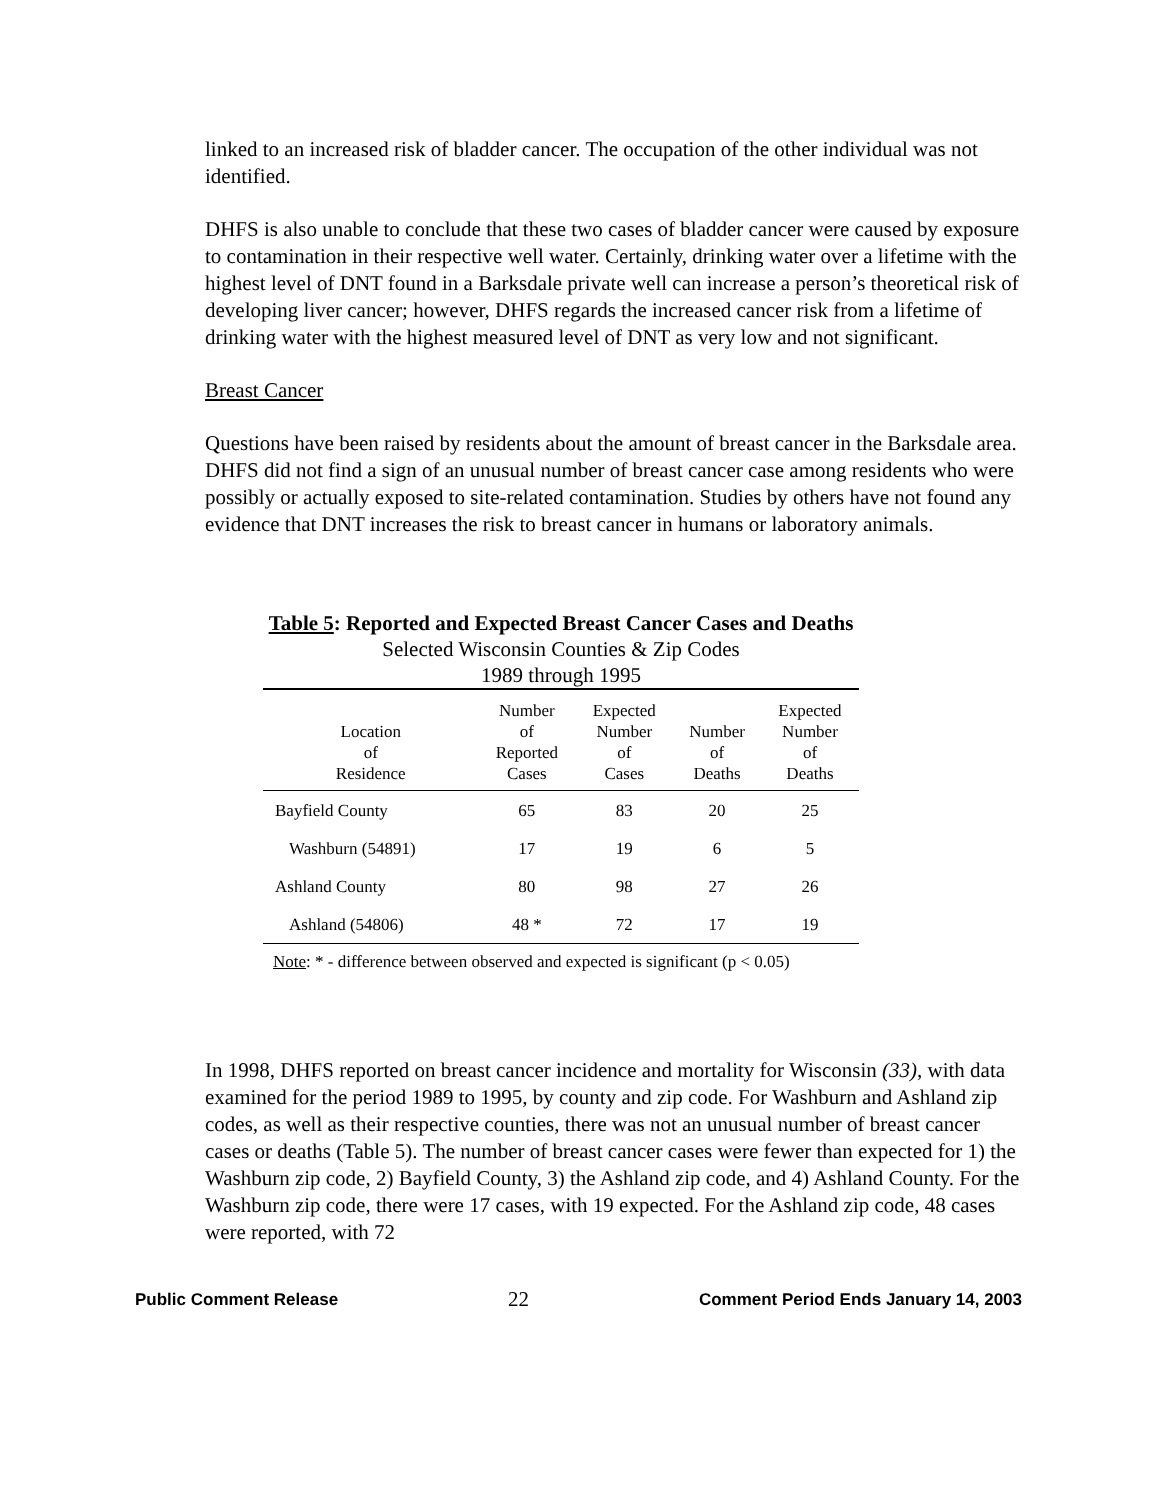linked to an increased risk of bladder cancer. The occupation of the other individual was not identified.
DHFS is also unable to conclude that these two cases of bladder cancer were caused by exposure to contamination in their respective well water. Certainly, drinking water over a lifetime with the highest level of DNT found in a Barksdale private well can increase a person’s theoretical risk of developing liver cancer; however, DHFS regards the increased cancer risk from a lifetime of drinking water with the highest measured level of DNT as very low and not significant.
Breast Cancer
Questions have been raised by residents about the amount of breast cancer in the Barksdale area. DHFS did not find a sign of an unusual number of breast cancer case among residents who were possibly or actually exposed to site-related contamination. Studies by others have not found any evidence that DNT increases the risk to breast cancer in humans or laboratory animals.
Table 5: Reported and Expected Breast Cancer Cases and Deaths
Selected Wisconsin Counties & Zip Codes
1989 through 1995
| Location of Residence | Number of Reported Cases | Expected Number of Cases | Number of Deaths | Expected Number of Deaths |
| --- | --- | --- | --- | --- |
| Bayfield County | 65 | 83 | 20 | 25 |
| Washburn (54891) | 17 | 19 | 6 | 5 |
| Ashland County | 80 | 98 | 27 | 26 |
| Ashland (54806) | 48 * | 72 | 17 | 19 |
Note: * - difference between observed and expected is significant (p < 0.05)
In 1998, DHFS reported on breast cancer incidence and mortality for Wisconsin (33), with data examined for the period 1989 to 1995, by county and zip code. For Washburn and Ashland zip codes, as well as their respective counties, there was not an unusual number of breast cancer cases or deaths (Table 5). The number of breast cancer cases were fewer than expected for 1) the Washburn zip code, 2) Bayfield County, 3) the Ashland zip code, and 4) Ashland County. For the Washburn zip code, there were 17 cases, with 19 expected. For the Ashland zip code, 48 cases were reported, with 72
Public Comment Release 22 Comment Period Ends January 14, 2003